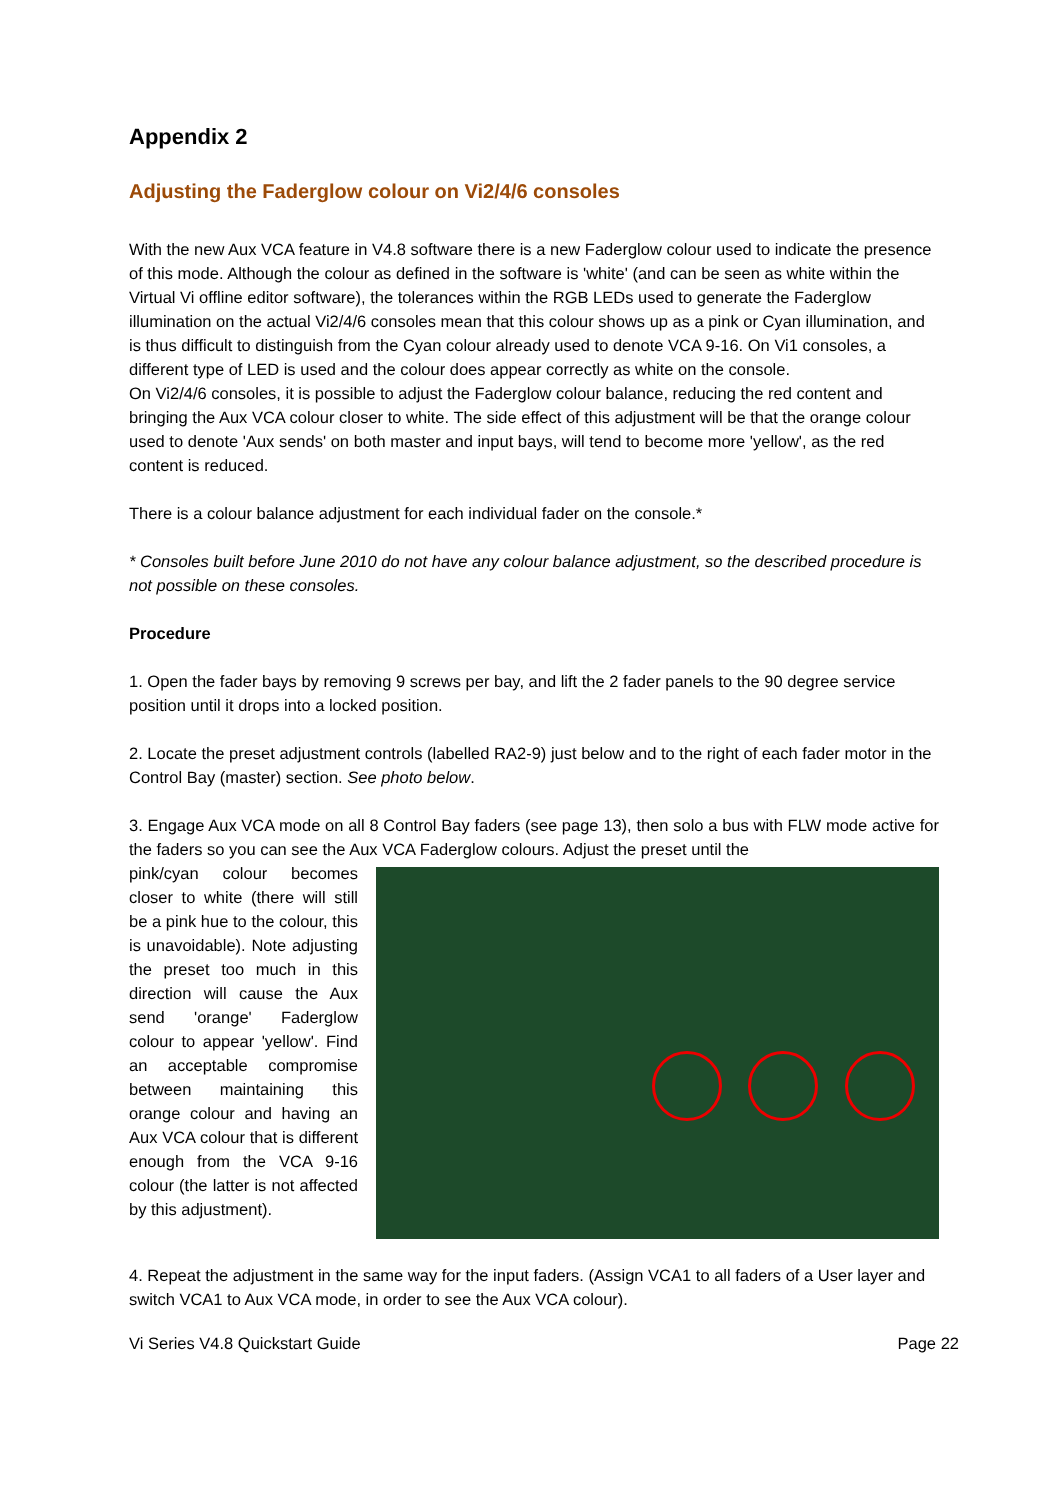Appendix 2
Adjusting the Faderglow colour on Vi2/4/6 consoles
With the new Aux VCA feature in V4.8 software there is a new Faderglow colour used to indicate the presence of this mode. Although the colour as defined in the software is 'white' (and can be seen as white within the Virtual Vi offline editor software), the tolerances within the RGB LEDs used to generate the Faderglow illumination on the actual Vi2/4/6 consoles mean that this colour shows up as a pink or Cyan illumination, and is thus difficult to distinguish from the Cyan colour already used to denote VCA 9-16. On Vi1 consoles, a different type of LED is used and the colour does appear correctly as white on the console.
On Vi2/4/6 consoles, it is possible to adjust the Faderglow colour balance, reducing the red content and bringing the Aux VCA colour closer to white. The side effect of this adjustment will be that the orange colour used to denote 'Aux sends' on both master and input bays, will tend to become more 'yellow', as the red content is reduced.
There is a colour balance adjustment for each individual fader on the console.*
* Consoles built before June 2010 do not have any colour balance adjustment, so the described procedure is not possible on these consoles.
Procedure
1. Open the fader bays by removing 9 screws per bay, and lift the 2 fader panels to the 90 degree service position until it drops into a locked position.
2. Locate the preset adjustment controls (labelled RA2-9) just below and to the right of each fader motor in the Control Bay (master) section. See photo below.
3. Engage Aux VCA mode on all 8 Control Bay faders (see page 13), then solo a bus with FLW mode active for the faders so you can see the Aux VCA Faderglow colours. Adjust the preset until the
pink/cyan colour becomes closer to white (there will still be a pink hue to the colour, this is unavoidable). Note adjusting the preset too much in this direction will cause the Aux send 'orange' Faderglow colour to appear 'yellow'. Find an acceptable compromise between maintaining this orange colour and having an Aux VCA colour that is different enough from the VCA 9-16 colour (the latter is not affected by this adjustment).
4. Repeat the adjustment in the same way for the input faders. (Assign VCA1 to all faders of a User layer and switch VCA1 to Aux VCA mode, in order to see the Aux VCA colour).
Vi Series V4.8 Quickstart Guide Page 22